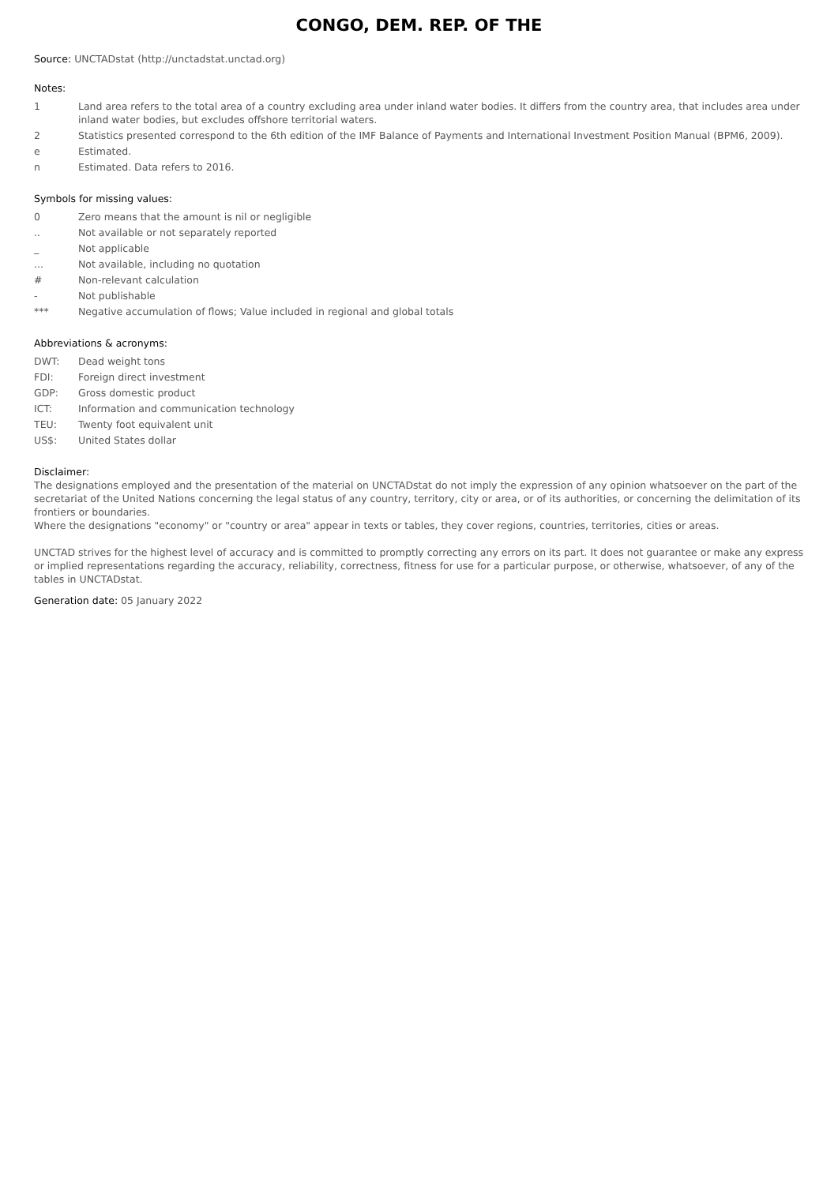CONGO, DEM. REP. OF THE
Source: UNCTADstat (http://unctadstat.unctad.org)
Notes:
| 1 | Land area refers to the total area of a country excluding area under inland water bodies. It differs from the country area, that includes area under inland water bodies, but excludes offshore territorial waters. |
| 2 | Statistics presented correspond to the 6th edition of the IMF Balance of Payments and International Investment Position Manual (BPM6, 2009). |
| e | Estimated. |
| n | Estimated. Data refers to 2016. |
Symbols for missing values:
| 0 | Zero means that the amount is nil or negligible |
| .. | Not available or not separately reported |
| _ | Not applicable |
| ... | Not available, including no quotation |
| # | Non-relevant calculation |
| - | Not publishable |
| *** | Negative accumulation of flows; Value included in regional and global totals |
Abbreviations & acronyms:
| DWT: | Dead weight tons |
| FDI: | Foreign direct investment |
| GDP: | Gross domestic product |
| ICT: | Information and communication technology |
| TEU: | Twenty foot equivalent unit |
| US$: | United States dollar |
Disclaimer:
The designations employed and the presentation of the material on UNCTADstat do not imply the expression of any opinion whatsoever on the part of the secretariat of the United Nations concerning the legal status of any country, territory, city or area, or of its authorities, or concerning the delimitation of its frontiers or boundaries.
Where the designations "economy" or "country or area" appear in texts or tables, they cover regions, countries, territories, cities or areas.
UNCTAD strives for the highest level of accuracy and is committed to promptly correcting any errors on its part. It does not guarantee or make any express or implied representations regarding the accuracy, reliability, correctness, fitness for use for a particular purpose, or otherwise, whatsoever, of any of the tables in UNCTADstat.
Generation date: 05 January 2022